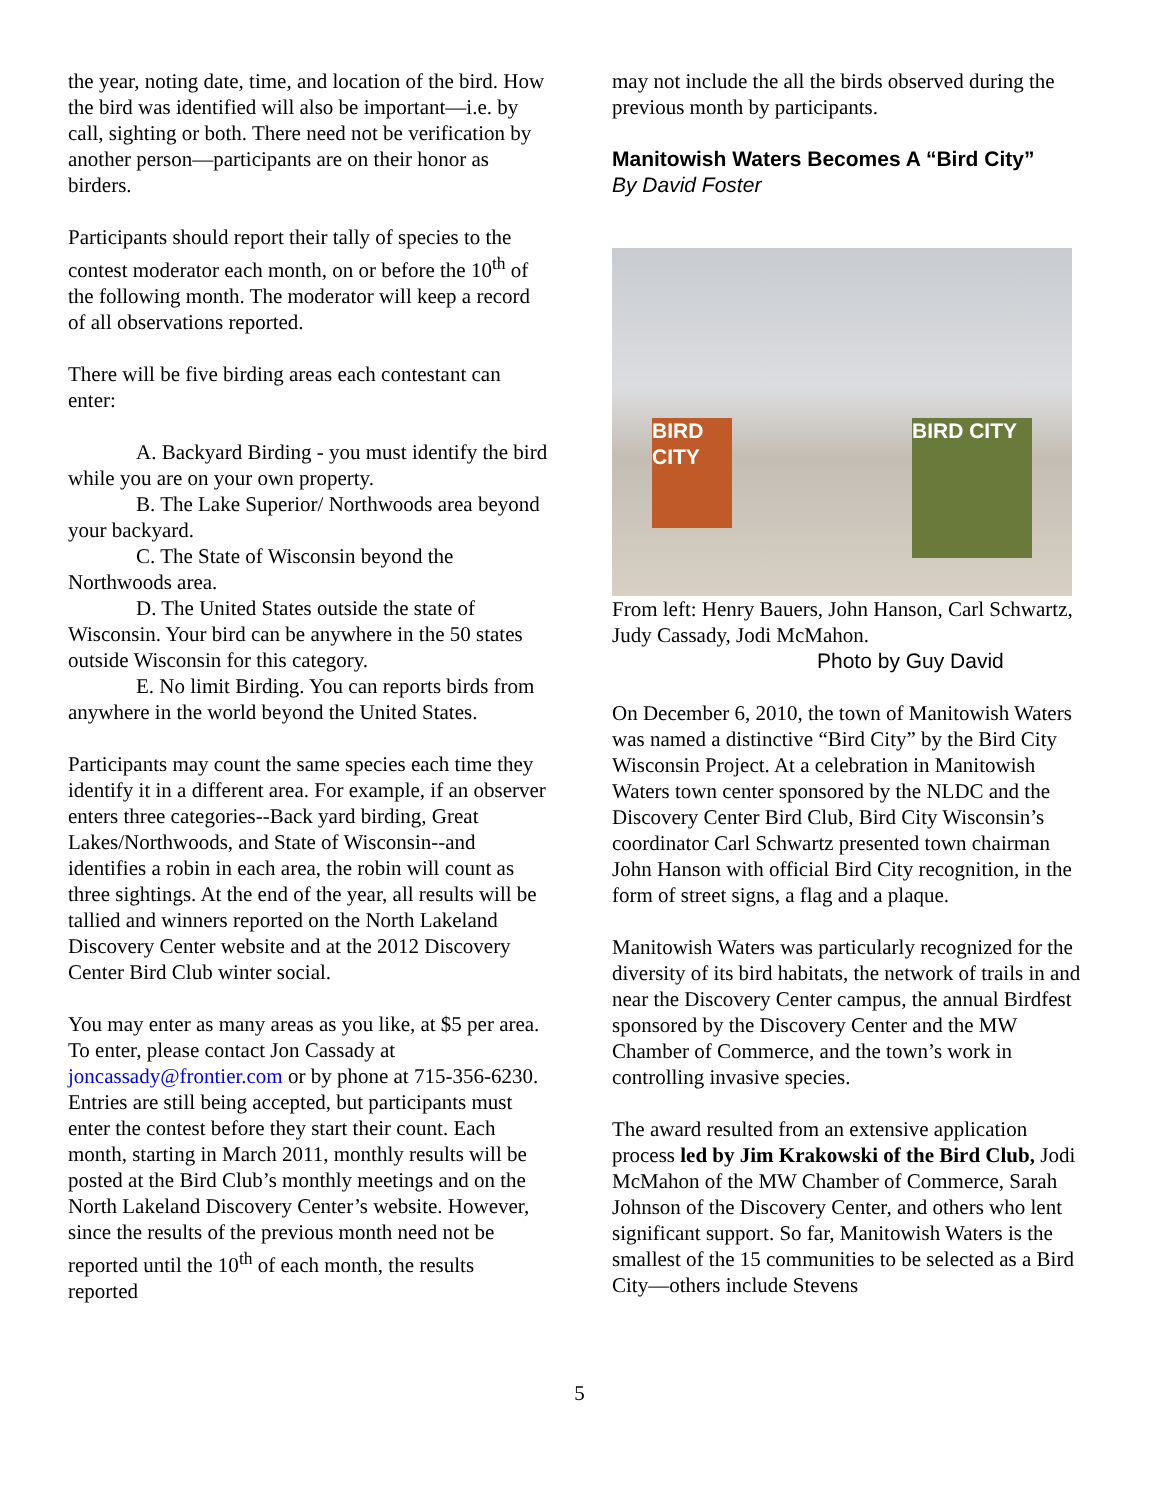the year, noting date, time, and location of the bird. How the bird was identified will also be important—i.e. by call, sighting or both. There need not be verification by another person—participants are on their honor as birders.
Participants should report their tally of species to the contest moderator each month, on or before the 10<sup>th</sup> of the following month. The moderator will keep a record of all observations reported.
There will be five birding areas each contestant can enter:
A. Backyard Birding - you must identify the bird while you are on your own property.
B. The Lake Superior/ Northwoods area beyond your backyard.
C. The State of Wisconsin beyond the Northwoods area.
D. The United States outside the state of Wisconsin. Your bird can be anywhere in the 50 states outside Wisconsin for this category.
E. No limit Birding. You can reports birds from anywhere in the world beyond the United States.
Participants may count the same species each time they identify it in a different area. For example, if an observer enters three categories--Back yard birding, Great Lakes/Northwoods, and State of Wisconsin--and identifies a robin in each area, the robin will count as three sightings. At the end of the year, all results will be tallied and winners reported on the North Lakeland Discovery Center website and at the 2012 Discovery Center Bird Club winter social.
You may enter as many areas as you like, at $5 per area. To enter, please contact Jon Cassady at joncassady@frontier.com or by phone at 715-356-6230. Entries are still being accepted, but participants must enter the contest before they start their count. Each month, starting in March 2011, monthly results will be posted at the Bird Club’s monthly meetings and on the North Lakeland Discovery Center’s website. However, since the results of the previous month need not be reported until the 10<sup>th</sup> of each month, the results reported
may not include the all the birds observed during the previous month by participants.
Manitowish Waters Becomes A “Bird City”
By David Foster
BIRD CITY
BIRD CITY
From left: Henry Bauers, John Hanson, Carl Schwartz, Judy Cassady, Jodi McMahon.
Photo by Guy David
On December 6, 2010, the town of Manitowish Waters was named a distinctive “Bird City” by the Bird City Wisconsin Project. At a celebration in Manitowish Waters town center sponsored by the NLDC and the Discovery Center Bird Club, Bird City Wisconsin’s coordinator Carl Schwartz presented town chairman John Hanson with official Bird City recognition, in the form of street signs, a flag and a plaque.
Manitowish Waters was particularly recognized for the diversity of its bird habitats, the network of trails in and near the Discovery Center campus, the annual Birdfest sponsored by the Discovery Center and the MW Chamber of Commerce, and the town’s work in controlling invasive species.
The award resulted from an extensive application process led by Jim Krakowski of the Bird Club, Jodi McMahon of the MW Chamber of Commerce, Sarah Johnson of the Discovery Center, and others who lent significant support. So far, Manitowish Waters is the smallest of the 15 communities to be selected as a Bird City—others include Stevens
5